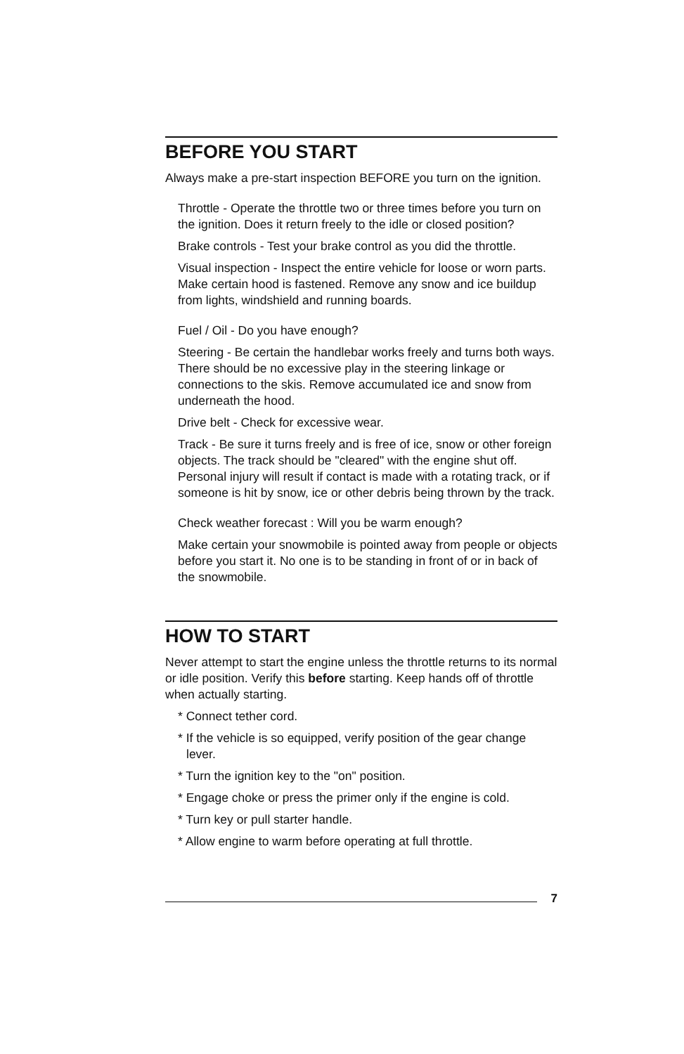BEFORE YOU START
Always make a pre-start inspection BEFORE you turn on the ignition.
Throttle - Operate the throttle two or three times before you turn on the ignition. Does it return freely to the idle or closed position?
Brake controls - Test your brake control as you did the throttle.
Visual inspection - Inspect the entire vehicle for loose or worn parts. Make certain hood is fastened. Remove any snow and ice buildup from lights, windshield and running boards.
Fuel / Oil - Do you have enough?
Steering - Be certain the handlebar works freely and turns both ways. There should be no excessive play in the steering linkage or connections to the skis. Remove accumulated ice and snow from underneath the hood.
Drive belt - Check for excessive wear.
Track - Be sure it turns freely and is free of ice, snow or other foreign objects. The track should be "cleared" with the engine shut off. Personal injury will result if contact is made with a rotating track, or if someone is hit by snow, ice or other debris being thrown by the track.
Check weather forecast : Will you be warm enough?
Make certain your snowmobile is pointed away from people or objects before you start it. No one is to be standing in front of or in back of the snowmobile.
HOW TO START
Never attempt to start the engine unless the throttle returns to its normal or idle position. Verify this before starting. Keep hands off of throttle when actually starting.
* Connect tether cord.
* If the vehicle is so equipped, verify position of the gear change lever.
* Turn the ignition key to the "on" position.
* Engage choke or press the primer only if the engine is cold.
* Turn key or pull starter handle.
* Allow engine to warm before operating at full throttle.
7